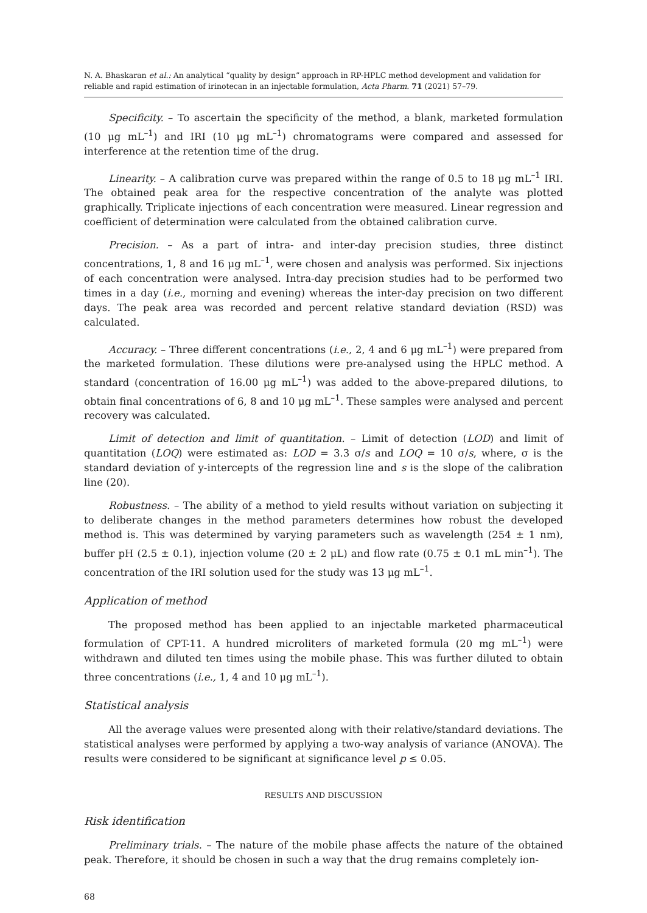N. A. Bhaskaran et al.: An analytical “quality by design” approach in RP-HPLC method development and validation for reliable and rapid estimation of irinotecan in an injectable formulation, Acta Pharm. 71 (2021) 57–79.
Specificity. – To ascertain the specificity of the method, a blank, marketed formulation (10 μg mL<sup>–1</sup>) and IRI (10 μg mL<sup>–1</sup>) chromatograms were compared and assessed for interference at the retention time of the drug.
Linearity. – A calibration curve was prepared within the range of 0.5 to 18 μg mL<sup>–1</sup> IRI. The obtained peak area for the respective concentration of the analyte was plotted graphically. Triplicate injections of each concentration were measured. Linear regression and coefficient of determination were calculated from the obtained calibration curve.
Precision. – As a part of intra- and inter-day precision studies, three distinct concentrations, 1, 8 and 16 μg mL<sup>–1</sup>, were chosen and analysis was performed. Six injections of each concentration were analysed. Intra-day precision studies had to be performed two times in a day (i.e., morning and evening) whereas the inter-day precision on two different days. The peak area was recorded and percent relative standard deviation (RSD) was calculated.
Accuracy. – Three different concentrations (i.e., 2, 4 and 6 μg mL<sup>–1</sup>) were prepared from the marketed formulation. These dilutions were pre-analysed using the HPLC method. A standard (concentration of 16.00 μg mL<sup>–1</sup>) was added to the above-prepared dilutions, to obtain final concentrations of 6, 8 and 10 μg mL<sup>–1</sup>. These samples were analysed and percent recovery was calculated.
Limit of detection and limit of quantitation. – Limit of detection (LOD) and limit of quantitation (LOQ) were estimated as: LOD = 3.3 σ/s and LOQ = 10 σ/s, where, σ is the standard deviation of y-intercepts of the regression line and s is the slope of the calibration line (20).
Robustness. – The ability of a method to yield results without variation on subjecting it to deliberate changes in the method parameters determines how robust the developed method is. This was determined by varying parameters such as wavelength (254 ± 1 nm), buffer pH (2.5 ± 0.1), injection volume (20 ± 2 μL) and flow rate (0.75 ± 0.1 mL min<sup>–1</sup>). The concentration of the IRI solution used for the study was 13 μg mL<sup>–1</sup>.
Application of method
The proposed method has been applied to an injectable marketed pharmaceutical formulation of CPT-11. A hundred microliters of marketed formula (20 mg mL<sup>–1</sup>) were withdrawn and diluted ten times using the mobile phase. This was further diluted to obtain three concentrations (i.e., 1, 4 and 10 μg mL<sup>–1</sup>).
Statistical analysis
All the average values were presented along with their relative/standard deviations. The statistical analyses were performed by applying a two-way analysis of variance (ANOVA). The results were considered to be significant at significance level p ≤ 0.05.
RESULTS AND DISCUSSION
Risk identification
Preliminary trials. – The nature of the mobile phase affects the nature of the obtained peak. Therefore, it should be chosen in such a way that the drug remains completely ion-
68